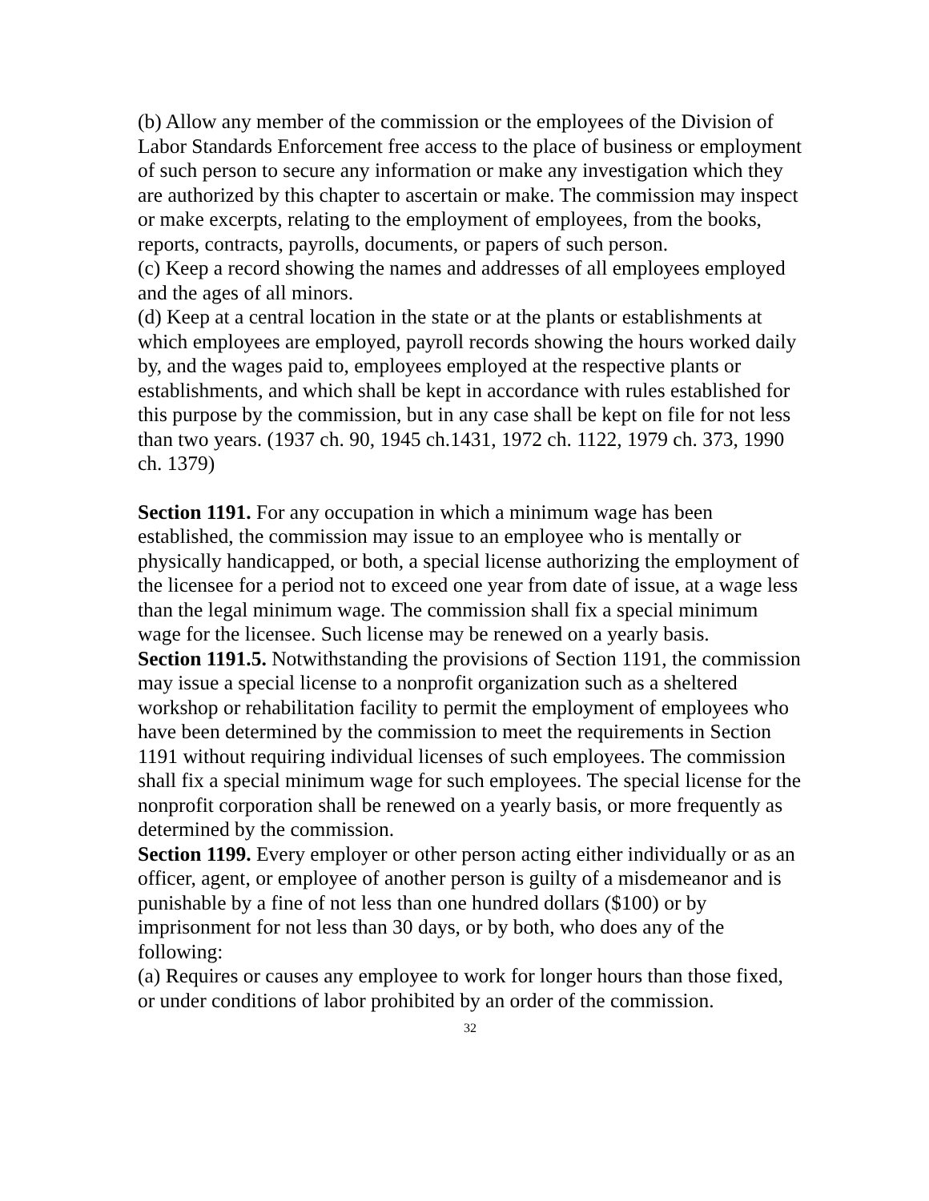(b) Allow any member of the commission or the employees of the Division of Labor Standards Enforcement free access to the place of business or employment of such person to secure any information or make any investigation which they are authorized by this chapter to ascertain or make. The commission may inspect or make excerpts, relating to the employment of employees, from the books, reports, contracts, payrolls, documents, or papers of such person.
(c) Keep a record showing the names and addresses of all employees employed and the ages of all minors.
(d) Keep at a central location in the state or at the plants or establishments at which employees are employed, payroll records showing the hours worked daily by, and the wages paid to, employees employed at the respective plants or establishments, and which shall be kept in accordance with rules established for this purpose by the commission, but in any case shall be kept on file for not less than two years. (1937 ch. 90, 1945 ch.1431, 1972 ch. 1122, 1979 ch. 373, 1990 ch. 1379)
Section 1191. For any occupation in which a minimum wage has been established, the commission may issue to an employee who is mentally or physically handicapped, or both, a special license authorizing the employment of the licensee for a period not to exceed one year from date of issue, at a wage less than the legal minimum wage. The commission shall fix a special minimum wage for the licensee. Such license may be renewed on a yearly basis.
Section 1191.5. Notwithstanding the provisions of Section 1191, the commission may issue a special license to a nonprofit organization such as a sheltered workshop or rehabilitation facility to permit the employment of employees who have been determined by the commission to meet the requirements in Section 1191 without requiring individual licenses of such employees. The commission shall fix a special minimum wage for such employees. The special license for the nonprofit corporation shall be renewed on a yearly basis, or more frequently as determined by the commission.
Section 1199. Every employer or other person acting either individually or as an officer, agent, or employee of another person is guilty of a misdemeanor and is punishable by a fine of not less than one hundred dollars ($100) or by imprisonment for not less than 30 days, or by both, who does any of the following:
(a) Requires or causes any employee to work for longer hours than those fixed, or under conditions of labor prohibited by an order of the commission.
32